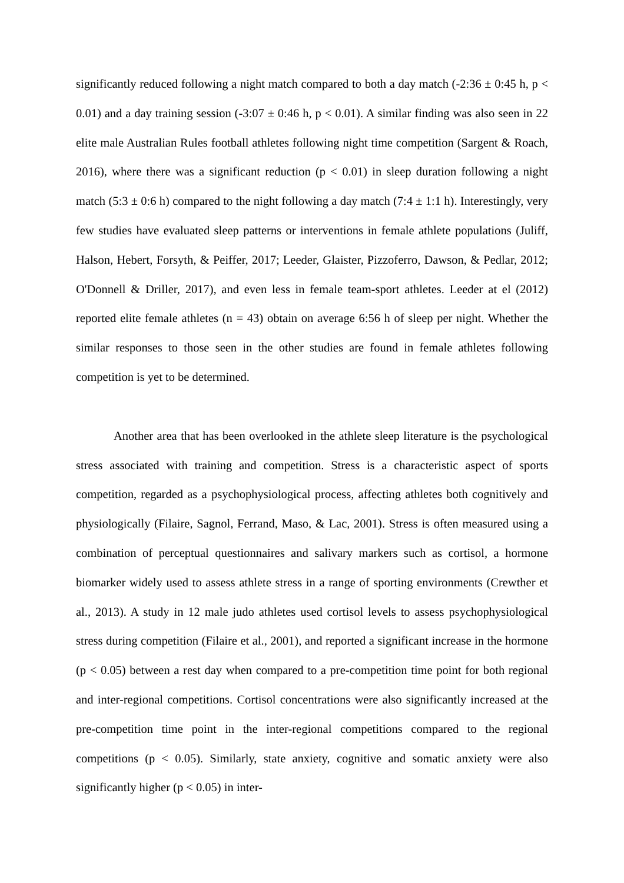significantly reduced following a night match compared to both a day match (-2:36 ± 0:45 h, p < 0.01) and a day training session (-3:07 ± 0:46 h, p < 0.01). A similar finding was also seen in 22 elite male Australian Rules football athletes following night time competition (Sargent & Roach, 2016), where there was a significant reduction (p < 0.01) in sleep duration following a night match (5:3 ± 0:6 h) compared to the night following a day match (7:4 ± 1:1 h). Interestingly, very few studies have evaluated sleep patterns or interventions in female athlete populations (Juliff, Halson, Hebert, Forsyth, & Peiffer, 2017; Leeder, Glaister, Pizzoferro, Dawson, & Pedlar, 2012; O'Donnell & Driller, 2017), and even less in female team-sport athletes. Leeder at el (2012) reported elite female athletes (n = 43) obtain on average 6:56 h of sleep per night. Whether the similar responses to those seen in the other studies are found in female athletes following competition is yet to be determined.
Another area that has been overlooked in the athlete sleep literature is the psychological stress associated with training and competition. Stress is a characteristic aspect of sports competition, regarded as a psychophysiological process, affecting athletes both cognitively and physiologically (Filaire, Sagnol, Ferrand, Maso, & Lac, 2001). Stress is often measured using a combination of perceptual questionnaires and salivary markers such as cortisol, a hormone biomarker widely used to assess athlete stress in a range of sporting environments (Crewther et al., 2013). A study in 12 male judo athletes used cortisol levels to assess psychophysiological stress during competition (Filaire et al., 2001), and reported a significant increase in the hormone (p < 0.05) between a rest day when compared to a pre-competition time point for both regional and inter-regional competitions. Cortisol concentrations were also significantly increased at the pre-competition time point in the inter-regional competitions compared to the regional competitions (p < 0.05). Similarly, state anxiety, cognitive and somatic anxiety were also significantly higher (p < 0.05) in inter-